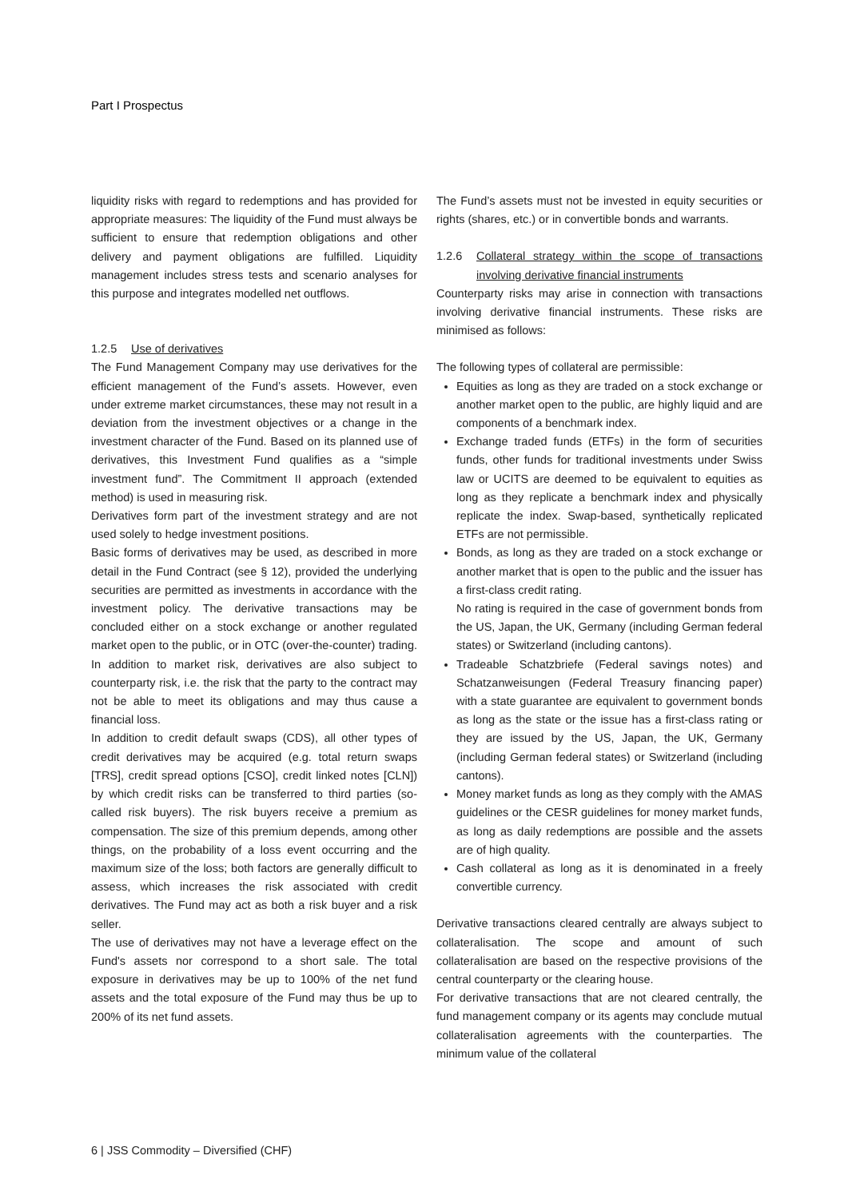Part I Prospectus
liquidity risks with regard to redemptions and has provided for appropriate measures: The liquidity of the Fund must always be sufficient to ensure that redemption obligations and other delivery and payment obligations are fulfilled. Liquidity management includes stress tests and scenario analyses for this purpose and integrates modelled net outflows.
1.2.5 Use of derivatives
The Fund Management Company may use derivatives for the efficient management of the Fund’s assets. However, even under extreme market circumstances, these may not result in a deviation from the investment objectives or a change in the investment character of the Fund. Based on its planned use of derivatives, this Investment Fund qualifies as a “simple investment fund”. The Commitment II approach (extended method) is used in measuring risk.
Derivatives form part of the investment strategy and are not used solely to hedge investment positions.
Basic forms of derivatives may be used, as described in more detail in the Fund Contract (see § 12), provided the underlying securities are permitted as investments in accordance with the investment policy. The derivative transactions may be concluded either on a stock exchange or another regulated market open to the public, or in OTC (over-the-counter) trading. In addition to market risk, derivatives are also subject to counterparty risk, i.e. the risk that the party to the contract may not be able to meet its obligations and may thus cause a financial loss.
In addition to credit default swaps (CDS), all other types of credit derivatives may be acquired (e.g. total return swaps [TRS], credit spread options [CSO], credit linked notes [CLN]) by which credit risks can be transferred to third parties (so-called risk buyers). The risk buyers receive a premium as compensation. The size of this premium depends, among other things, on the probability of a loss event occurring and the maximum size of the loss; both factors are generally difficult to assess, which increases the risk associated with credit derivatives. The Fund may act as both a risk buyer and a risk seller.
The use of derivatives may not have a leverage effect on the Fund's assets nor correspond to a short sale. The total exposure in derivatives may be up to 100% of the net fund assets and the total exposure of the Fund may thus be up to 200% of its net fund assets.
The Fund’s assets must not be invested in equity securities or rights (shares, etc.) or in convertible bonds and warrants.
1.2.6 Collateral strategy within the scope of transactions involving derivative financial instruments
Counterparty risks may arise in connection with transactions involving derivative financial instruments. These risks are minimised as follows:
The following types of collateral are permissible:
Equities as long as they are traded on a stock exchange or another market open to the public, are highly liquid and are components of a benchmark index.
Exchange traded funds (ETFs) in the form of securities funds, other funds for traditional investments under Swiss law or UCITS are deemed to be equivalent to equities as long as they replicate a benchmark index and physically replicate the index. Swap-based, synthetically replicated ETFs are not permissible.
Bonds, as long as they are traded on a stock exchange or another market that is open to the public and the issuer has a first-class credit rating.
No rating is required in the case of government bonds from the US, Japan, the UK, Germany (including German federal states) or Switzerland (including cantons).
Tradeable Schatzbriefe (Federal savings notes) and Schatzanweisungen (Federal Treasury financing paper) with a state guarantee are equivalent to government bonds as long as the state or the issue has a first-class rating or they are issued by the US, Japan, the UK, Germany (including German federal states) or Switzerland (including cantons).
Money market funds as long as they comply with the AMAS guidelines or the CESR guidelines for money market funds, as long as daily redemptions are possible and the assets are of high quality.
Cash collateral as long as it is denominated in a freely convertible currency.
Derivative transactions cleared centrally are always subject to collateralisation. The scope and amount of such collateralisation are based on the respective provisions of the central counterparty or the clearing house.
For derivative transactions that are not cleared centrally, the fund management company or its agents may conclude mutual collateralisation agreements with the counterparties. The minimum value of the collateral
6 | JSS Commodity – Diversified (CHF)